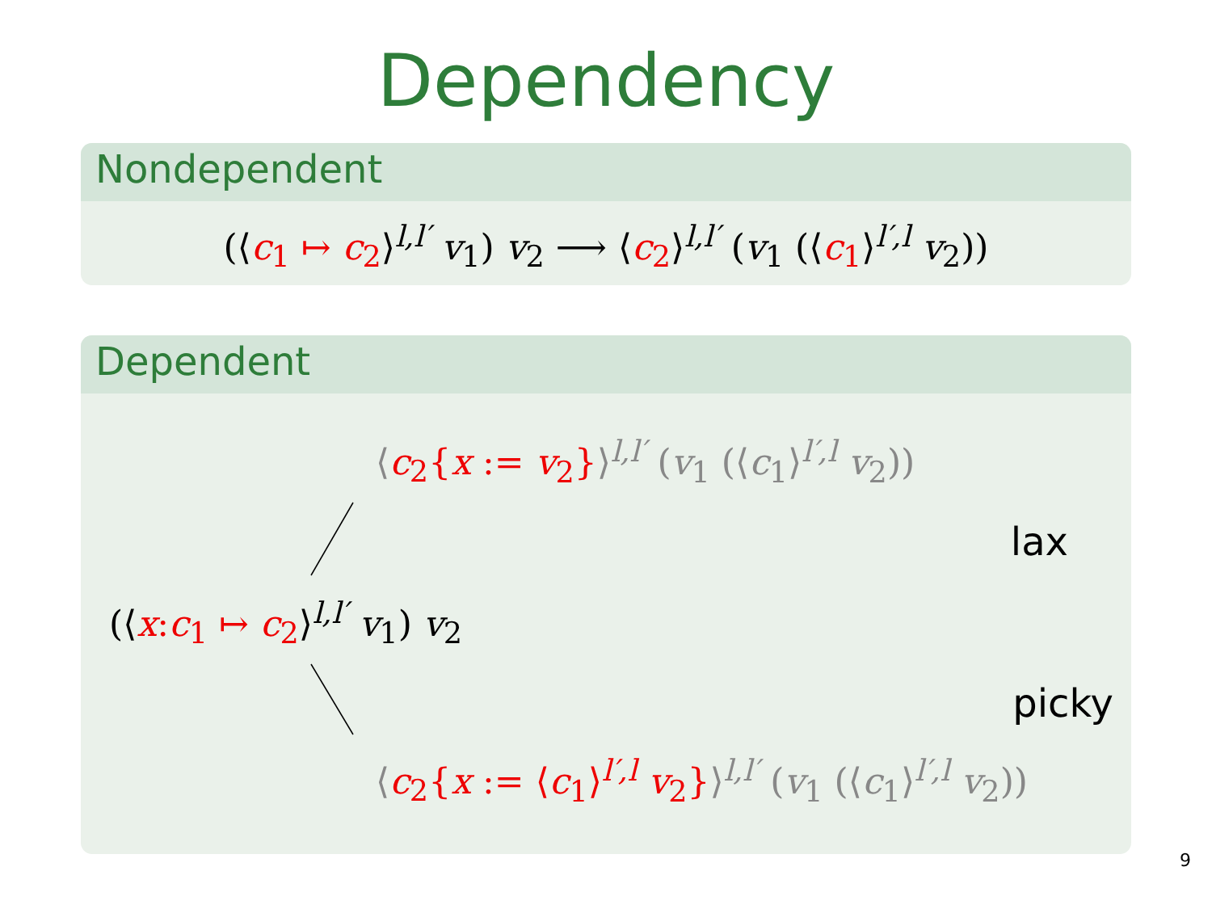Dependency
Nondependent
(⟨c<sub>1</sub> ↦ c<sub>2</sub>⟩<sup>l,l′</sup> v<sub>1</sub>) v<sub>2</sub> ⟶ ⟨c<sub>2</sub>⟩<sup>l,l′</sup> (v<sub>1</sub> (⟨c<sub>1</sub>⟩<sup>l′,l</sup> v<sub>2</sub>))
Dependent
⟨c<sub>2</sub>{x := v<sub>2</sub>}⟩<sup>l,l′</sup> (v<sub>1</sub> (⟨c<sub>1</sub>⟩<sup>l′,l</sup> v<sub>2</sub>))
lax
(⟨x: c<sub>1</sub> ↦ c<sub>2</sub>⟩<sup>l,l′</sup> v<sub>1</sub>) v<sub>2</sub>
picky
⟨c<sub>2</sub>{x := ⟨c<sub>1</sub>⟩<sup>l′,l</sup> v<sub>2</sub>}⟩<sup>l,l′</sup> (v<sub>1</sub> (⟨c<sub>1</sub>⟩<sup>l′,l</sup> v<sub>2</sub>))
9